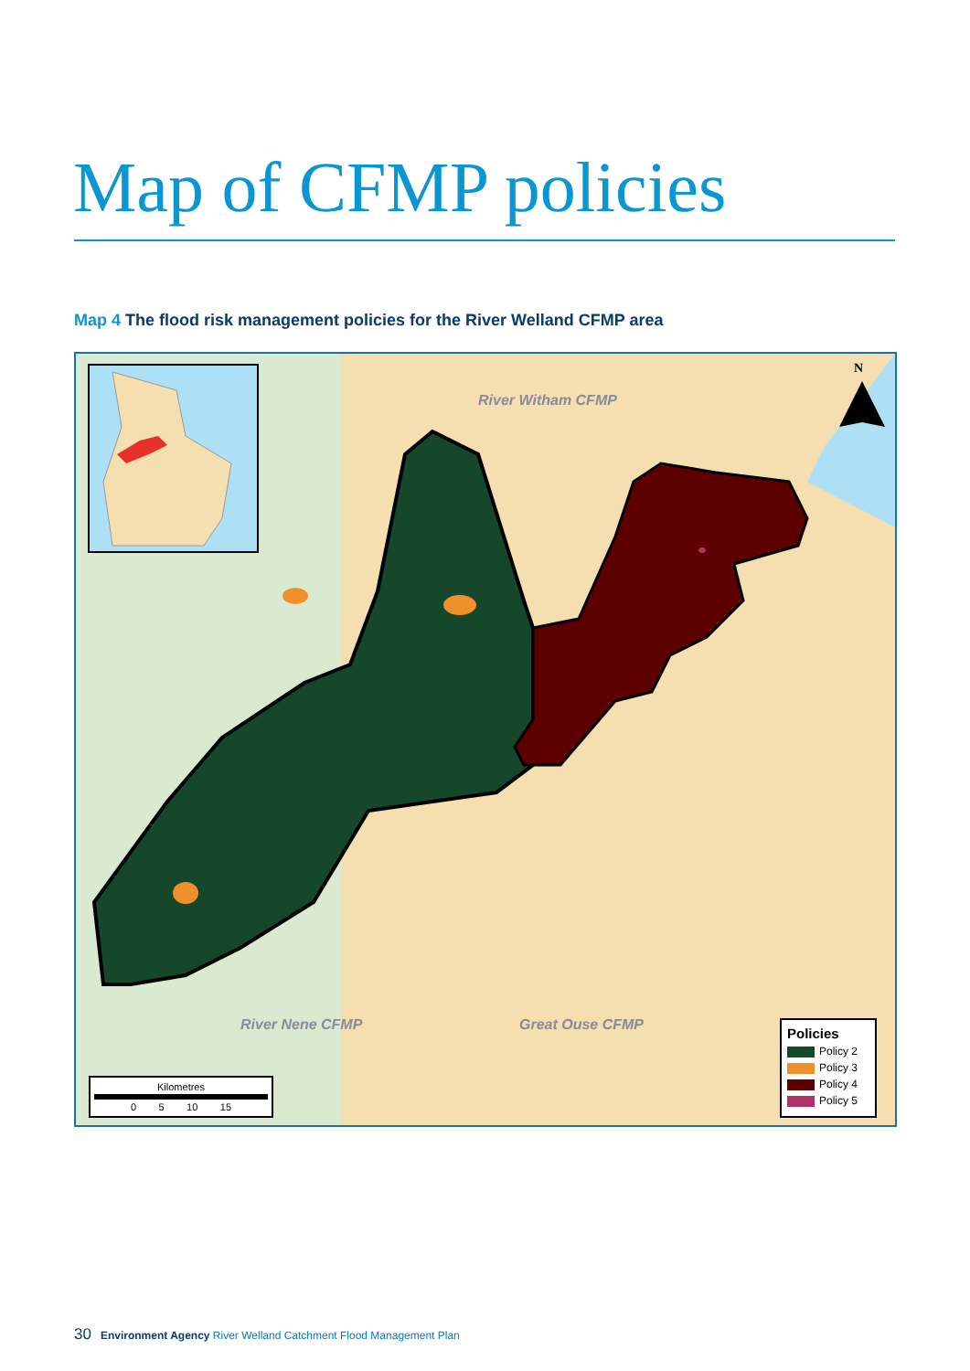Map of CFMP policies
Map 4 The flood risk management policies for the River Welland CFMP area
River Witham CFMP
River Nene CFMP Great Ouse CFMP
N
Kilometres
0 5 10 15
Policies
Policy 2
Policy 3
Policy 4
Policy 5
30 Environment Agency River Welland Catchment Flood Management Plan